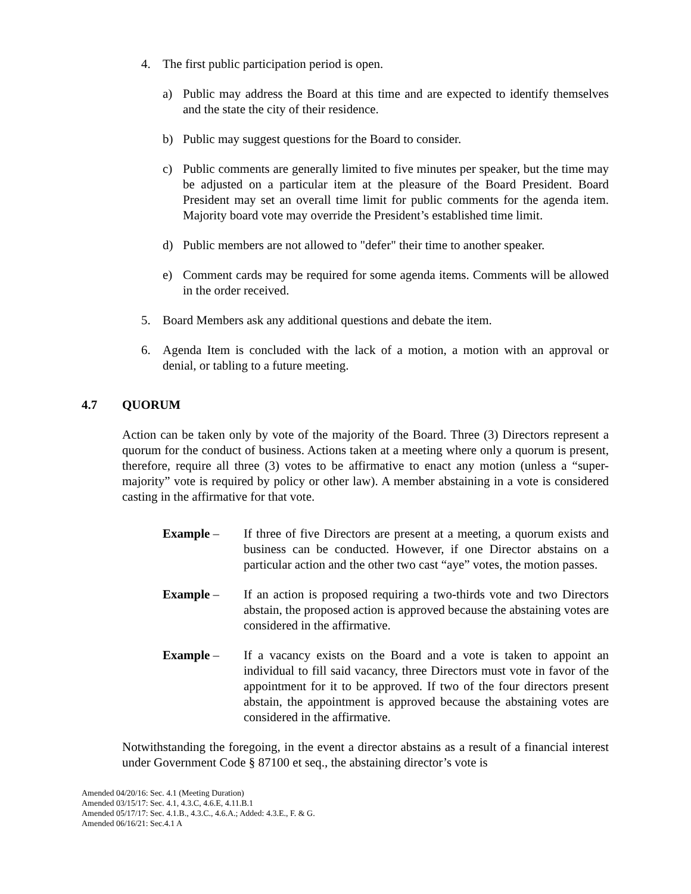4. The first public participation period is open.
a) Public may address the Board at this time and are expected to identify themselves and the state the city of their residence.
b) Public may suggest questions for the Board to consider.
c) Public comments are generally limited to five minutes per speaker, but the time may be adjusted on a particular item at the pleasure of the Board President. Board President may set an overall time limit for public comments for the agenda item. Majority board vote may override the President’s established time limit.
d) Public members are not allowed to "defer" their time to another speaker.
e) Comment cards may be required for some agenda items. Comments will be allowed in the order received.
5. Board Members ask any additional questions and debate the item.
6. Agenda Item is concluded with the lack of a motion, a motion with an approval or denial, or tabling to a future meeting.
4.7 QUORUM
Action can be taken only by vote of the majority of the Board. Three (3) Directors represent a quorum for the conduct of business. Actions taken at a meeting where only a quorum is present, therefore, require all three (3) votes to be affirmative to enact any motion (unless a “super-majority” vote is required by policy or other law). A member abstaining in a vote is considered casting in the affirmative for that vote.
Example – If three of five Directors are present at a meeting, a quorum exists and business can be conducted. However, if one Director abstains on a particular action and the other two cast “aye” votes, the motion passes.
Example – If an action is proposed requiring a two-thirds vote and two Directors abstain, the proposed action is approved because the abstaining votes are considered in the affirmative.
Example – If a vacancy exists on the Board and a vote is taken to appoint an individual to fill said vacancy, three Directors must vote in favor of the appointment for it to be approved. If two of the four directors present abstain, the appointment is approved because the abstaining votes are considered in the affirmative.
Notwithstanding the foregoing, in the event a director abstains as a result of a financial interest under Government Code § 87100 et seq., the abstaining director’s vote is
Amended 04/20/16: Sec. 4.1 (Meeting Duration)
Amended 03/15/17: Sec. 4.1, 4.3.C, 4.6.E, 4.11.B.1
Amended 05/17/17: Sec. 4.1.B., 4.3.C., 4.6.A.; Added: 4.3.E., F. & G.
Amended 06/16/21: Sec.4.1 A